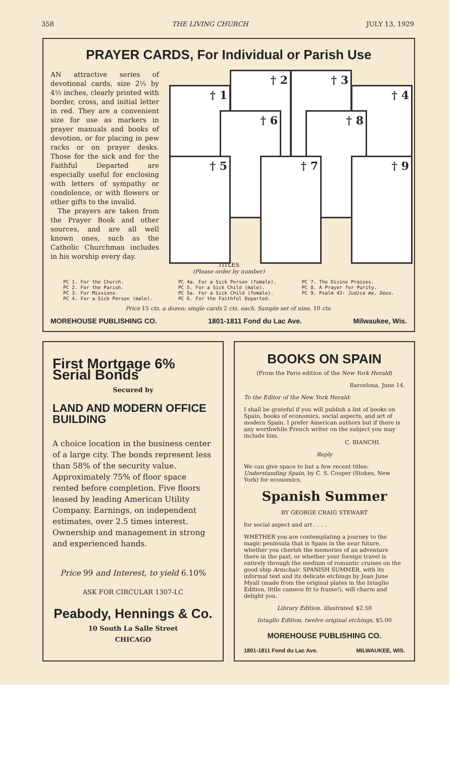358 THE LIVING CHURCH JULY 13, 1929
PRAYER CARDS, For Individual or Parish Use
AN attractive series of devotional cards, size 2½ by 4½ inches, clearly printed with border, cross, and initial letter in red. They are a convenient size for use as markers in prayer manuals and books of devotion, or for placing in pew racks or on prayer desks. Those for the sick and for the Faithful Departed are especially useful for enclosing with letters of sympathy or condolence, or with flowers or other gifts to the invalid.
The prayers are taken from the Prayer Book and other sources, and are all well known ones, such as the Catholic Churchman includes in his worship every day.
† 1
† 2 † 3
† 4
† 6 † 8
† 5 † 7 † 9
TITLES
(Please order by number)
PC 1. For the Church.
PC 2. For the Parish.
PC 3. For Missions.
PC 4. For a Sick Person (male).
PC 4a. For a Sick Person (female).
PC 5. For a Sick Child (male).
PC 5a. For a Sick Child (female).
PC 6. For the Faithful Departed.
PC 7. The Divine Praises.
PC 8. A Prayer for Purity.
PC 9. Psalm 43: Judica me, Deus.
Price 15 cts. a dozen; single cards 2 cts. each. Sample set of nine, 10 cts.
MOREHOUSE PUBLISHING CO. 1801-1811 Fond du Lac Ave. Milwaukee, Wis.
First Mortgage 6% Serial Bonds
Secured by
LAND AND MODERN OFFICE BUILDING
A choice location in the business center of a large city. The bonds represent less than 58% of the security value. Approximately 75% of floor space rented before completion. Five floors leased by leading American Utility Company. Earnings, on independent estimates, over 2.5 times interest. Ownership and management in strong and experienced hands.
Price 99 and Interest, to yield 6.10%
ASK FOR CIRCULAR 1307-LC
Peabody, Hennings & Co.
10 South La Salle Street
CHICAGO
BOOKS ON SPAIN
(From the Paris edition of the New York Herald)
Barcelona, June 14.
To the Editor of the New York Herald:
I shall be grateful if you will publish a list of books on Spain, books of economics, social aspects, and art of modern Spain. I prefer American authors but if there is any worthwhile French writer on the subject you may include him.
C. BIANCHI.
Reply
We can give space to but a few recent titles: Understanding Spain, by C. S. Cooper (Stokes, New York) for economics,
Spanish Summer
BY GEORGE CRAIG STEWART
for social aspect and art . . . .
WHETHER you are contemplating a journey to the magic peninsula that is Spain in the near future, whether you cherish the memories of an adventure there in the past, or whether your foreign travel is entirely through the medium of romantic cruises on the good ship Armchair, SPANISH SUMMER, with its informal text and its delicate etchings by Jean June Myall (made from the original plates in the Intaglio Edition, little cameos fit to frame!), will charm and delight you.
Library Edition, illustrated, $2.50
Intaglio Edition, twelve original etchings, $5.00
MOREHOUSE PUBLISHING CO.
1801-1811 Fond du Lac Ave. MILWAUKEE, WIS.